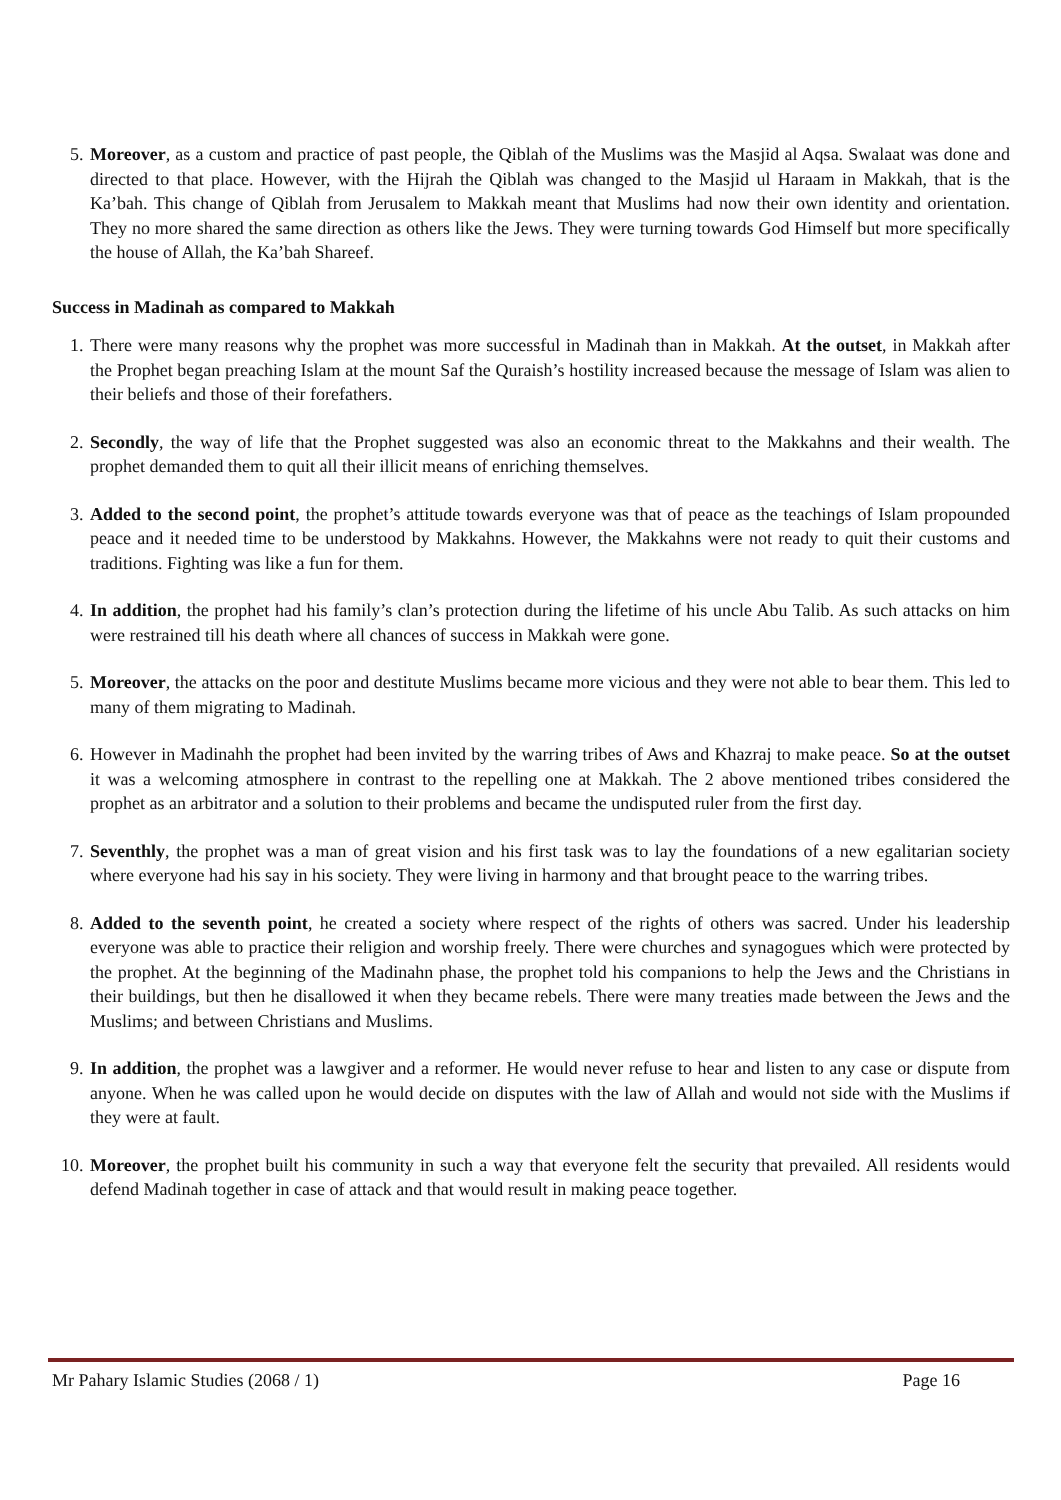5. Moreover, as a custom and practice of past people, the Qiblah of the Muslims was the Masjid al Aqsa. Swalaat was done and directed to that place. However, with the Hijrah the Qiblah was changed to the Masjid ul Haraam in Makkah, that is the Ka’bah. This change of Qiblah from Jerusalem to Makkah meant that Muslims had now their own identity and orientation. They no more shared the same direction as others like the Jews. They were turning towards God Himself but more specifically the house of Allah, the Ka’bah Shareef.
Success in Madinah as compared to Makkah
1. There were many reasons why the prophet was more successful in Madinah than in Makkah. At the outset, in Makkah after the Prophet began preaching Islam at the mount Saf the Quraish’s hostility increased because the message of Islam was alien to their beliefs and those of their forefathers.
2. Secondly, the way of life that the Prophet suggested was also an economic threat to the Makkahns and their wealth. The prophet demanded them to quit all their illicit means of enriching themselves.
3. Added to the second point, the prophet’s attitude towards everyone was that of peace as the teachings of Islam propounded peace and it needed time to be understood by Makkahns. However, the Makkahns were not ready to quit their customs and traditions. Fighting was like a fun for them.
4. In addition, the prophet had his family’s clan’s protection during the lifetime of his uncle Abu Talib. As such attacks on him were restrained till his death where all chances of success in Makkah were gone.
5. Moreover, the attacks on the poor and destitute Muslims became more vicious and they were not able to bear them. This led to many of them migrating to Madinah.
6. However in Madinahh the prophet had been invited by the warring tribes of Aws and Khazraj to make peace. So at the outset it was a welcoming atmosphere in contrast to the repelling one at Makkah. The 2 above mentioned tribes considered the prophet as an arbitrator and a solution to their problems and became the undisputed ruler from the first day.
7. Seventhly, the prophet was a man of great vision and his first task was to lay the foundations of a new egalitarian society where everyone had his say in his society. They were living in harmony and that brought peace to the warring tribes.
8. Added to the seventh point, he created a society where respect of the rights of others was sacred. Under his leadership everyone was able to practice their religion and worship freely. There were churches and synagogues which were protected by the prophet. At the beginning of the Madinahn phase, the prophet told his companions to help the Jews and the Christians in their buildings, but then he disallowed it when they became rebels. There were many treaties made between the Jews and the Muslims; and between Christians and Muslims.
9. In addition, the prophet was a lawgiver and a reformer. He would never refuse to hear and listen to any case or dispute from anyone. When he was called upon he would decide on disputes with the law of Allah and would not side with the Muslims if they were at fault.
10. Moreover, the prophet built his community in such a way that everyone felt the security that prevailed. All residents would defend Madinah together in case of attack and that would result in making peace together.
Mr Pahary Islamic Studies (2068 / 1) Page 16